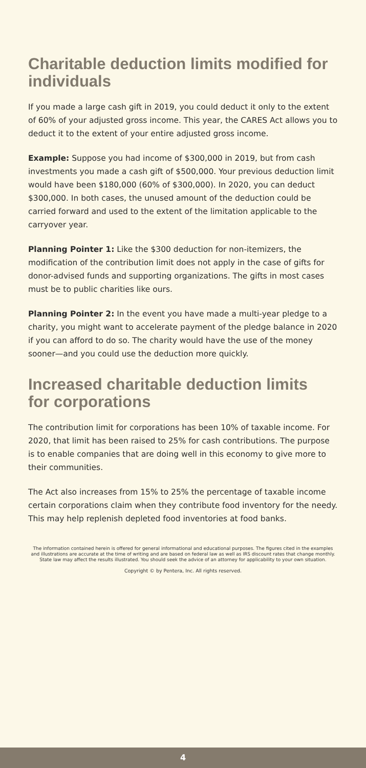Charitable deduction limits modified for individuals
If you made a large cash gift in 2019, you could deduct it only to the extent of 60% of your adjusted gross income. This year, the CARES Act allows you to deduct it to the extent of your entire adjusted gross income.
Example: Suppose you had income of $300,000 in 2019, but from cash investments you made a cash gift of $500,000. Your previous deduction limit would have been $180,000 (60% of $300,000). In 2020, you can deduct $300,000. In both cases, the unused amount of the deduction could be carried forward and used to the extent of the limitation applicable to the carryover year.
Planning Pointer 1: Like the $300 deduction for non-itemizers, the modification of the contribution limit does not apply in the case of gifts for donor-advised funds and supporting organizations. The gifts in most cases must be to public charities like ours.
Planning Pointer 2: In the event you have made a multi-year pledge to a charity, you might want to accelerate payment of the pledge balance in 2020 if you can afford to do so. The charity would have the use of the money sooner—and you could use the deduction more quickly.
Increased charitable deduction limits
for corporations
The contribution limit for corporations has been 10% of taxable income. For 2020, that limit has been raised to 25% for cash contributions. The purpose is to enable companies that are doing well in this economy to give more to their communities.
The Act also increases from 15% to 25% the percentage of taxable income certain corporations claim when they contribute food inventory for the needy. This may help replenish depleted food inventories at food banks.
The information contained herein is offered for general informational and educational purposes. The figures cited in the examples and illustrations are accurate at the time of writing and are based on federal law as well as IRS discount rates that change monthly. State law may affect the results illustrated. You should seek the advice of an attorney for applicability to your own situation.
Copyright © by Pentera, Inc. All rights reserved.
4